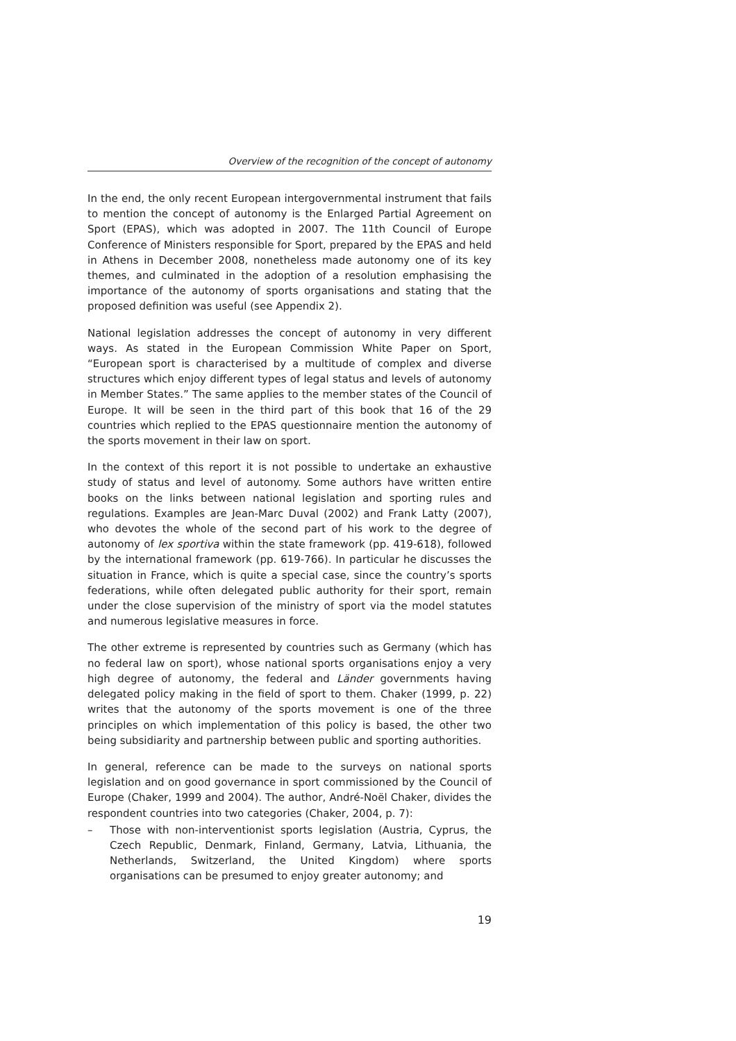Overview of the recognition of the concept of autonomy
In the end, the only recent European intergovernmental instrument that fails to mention the concept of autonomy is the Enlarged Partial Agreement on Sport (EPAS), which was adopted in 2007. The 11th Council of Europe Conference of Ministers responsible for Sport, prepared by the EPAS and held in Athens in December 2008, nonetheless made autonomy one of its key themes, and culminated in the adoption of a resolution emphasising the importance of the autonomy of sports organisations and stating that the proposed definition was useful (see Appendix 2).
National legislation addresses the concept of autonomy in very different ways. As stated in the European Commission White Paper on Sport, “European sport is characterised by a multitude of complex and diverse structures which enjoy different types of legal status and levels of autonomy in Member States.” The same applies to the member states of the Council of Europe. It will be seen in the third part of this book that 16 of the 29 countries which replied to the EPAS questionnaire mention the autonomy of the sports movement in their law on sport.
In the context of this report it is not possible to undertake an exhaustive study of status and level of autonomy. Some authors have written entire books on the links between national legislation and sporting rules and regulations. Examples are Jean-Marc Duval (2002) and Frank Latty (2007), who devotes the whole of the second part of his work to the degree of autonomy of lex sportiva within the state framework (pp. 419-618), followed by the international framework (pp. 619-766). In particular he discusses the situation in France, which is quite a special case, since the country’s sports federations, while often delegated public authority for their sport, remain under the close supervision of the ministry of sport via the model statutes and numerous legislative measures in force.
The other extreme is represented by countries such as Germany (which has no federal law on sport), whose national sports organisations enjoy a very high degree of autonomy, the federal and Länder governments having delegated policy making in the field of sport to them. Chaker (1999, p. 22) writes that the autonomy of the sports movement is one of the three principles on which implementation of this policy is based, the other two being subsidiarity and partnership between public and sporting authorities.
In general, reference can be made to the surveys on national sports legislation and on good governance in sport commissioned by the Council of Europe (Chaker, 1999 and 2004). The author, André-Noël Chaker, divides the respondent countries into two categories (Chaker, 2004, p. 7):
– Those with non-interventionist sports legislation (Austria, Cyprus, the Czech Republic, Denmark, Finland, Germany, Latvia, Lithuania, the Netherlands, Switzerland, the United Kingdom) where sports organisations can be presumed to enjoy greater autonomy; and
19